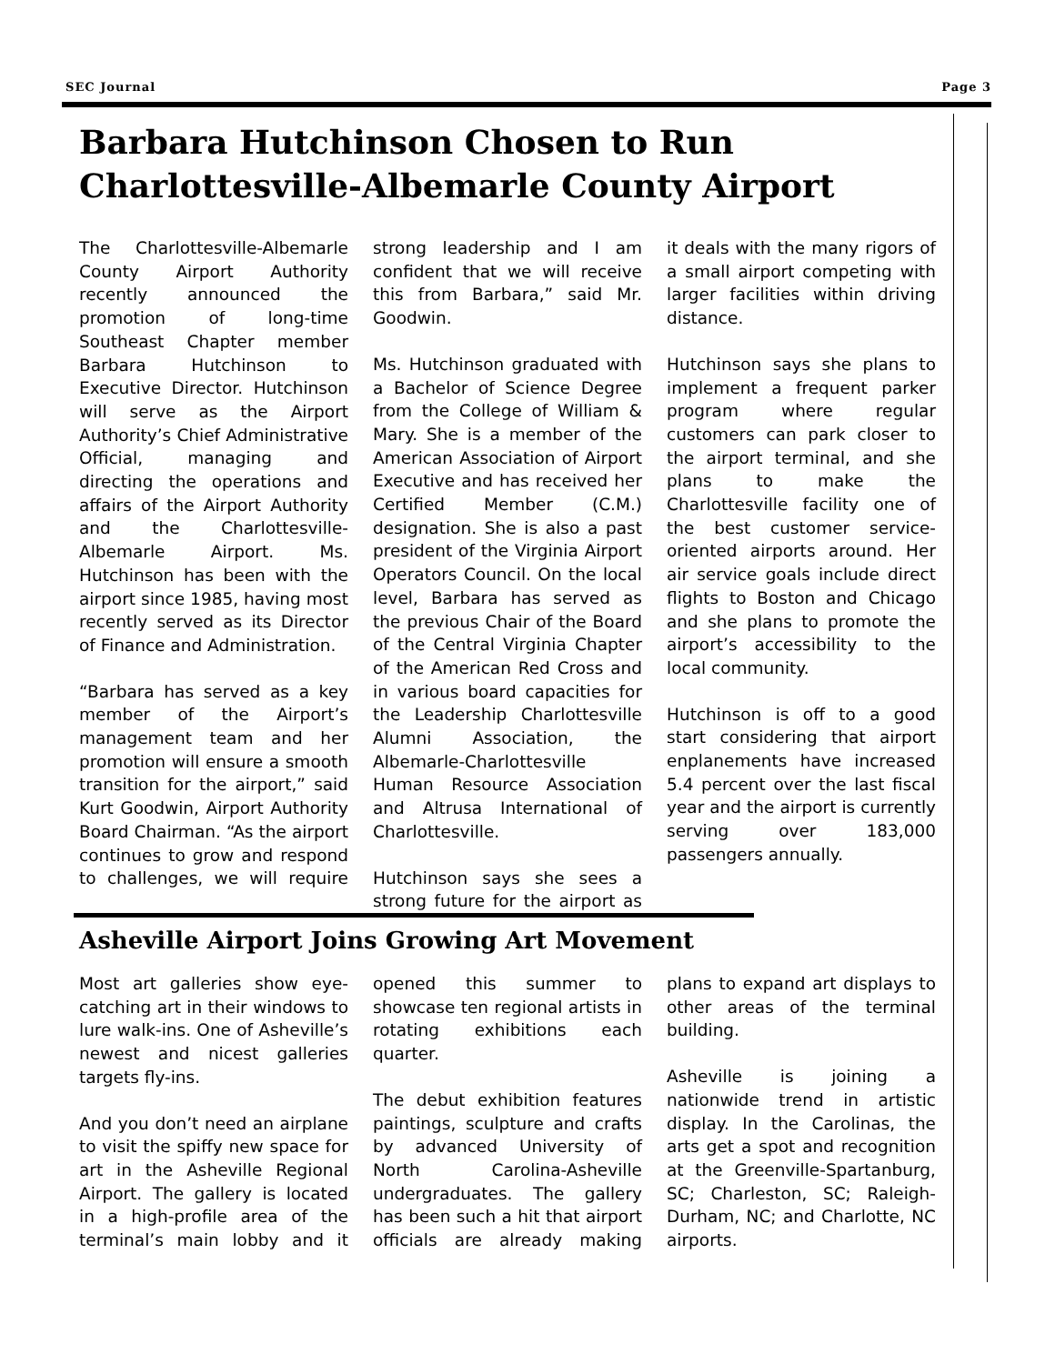SEC Journal Page 3
Barbara Hutchinson Chosen to Run Charlottesville-Albemarle County Airport
The Charlottesville-Albemarle County Airport Authority recently announced the promotion of long-time Southeast Chapter member Barbara Hutchinson to Executive Director. Hutchinson will serve as the Airport Authority’s Chief Administrative Official, managing and directing the operations and affairs of the Airport Authority and the Charlottesville-Albemarle Airport. Ms. Hutchinson has been with the airport since 1985, having most recently served as its Director of Finance and Administration.
“Barbara has served as a key member of the Airport’s management team and her promotion will ensure a smooth transition for the airport,” said Kurt Goodwin, Airport Authority Board Chairman. “As the airport continues to grow and respond to challenges, we will require strong leadership and I am confident that we will receive this from Barbara,” said Mr. Goodwin.
Ms. Hutchinson graduated with a Bachelor of Science Degree from the College of William & Mary. She is a member of the American Association of Airport Executive and has received her Certified Member (C.M.) designation. She is also a past president of the Virginia Airport Operators Council. On the local level, Barbara has served as the previous Chair of the Board of the Central Virginia Chapter of the American Red Cross and in various board capacities for the Leadership Charlottesville Alumni Association, the Albemarle-Charlottesville Human Resource Association and Altrusa International of Charlottesville.
Hutchinson says she sees a strong future for the airport as it deals with the many rigors of a small airport competing with larger facilities within driving distance.
Hutchinson says she plans to implement a frequent parker program where regular customers can park closer to the airport terminal, and she plans to make the Charlottesville facility one of the best customer service-oriented airports around. Her air service goals include direct flights to Boston and Chicago and she plans to promote the airport’s accessibility to the local community.
Hutchinson is off to a good start considering that airport enplanements have increased 5.4 percent over the last fiscal year and the airport is currently serving over 183,000 passengers annually.
Asheville Airport Joins Growing Art Movement
Most art galleries show eye-catching art in their windows to lure walk-ins. One of Asheville’s newest and nicest galleries targets fly-ins.
And you don’t need an airplane to visit the spiffy new space for art in the Asheville Regional Airport. The gallery is located in a high-profile area of the terminal’s main lobby and it opened this summer to showcase ten regional artists in rotating exhibitions each quarter.
The debut exhibition features paintings, sculpture and crafts by advanced University of North Carolina-Asheville undergraduates. The gallery has been such a hit that airport officials are already making plans to expand art displays to other areas of the terminal building.
Asheville is joining a nationwide trend in artistic display. In the Carolinas, the arts get a spot and recognition at the Greenville-Spartanburg, SC; Charleston, SC; Raleigh-Durham, NC; and Charlotte, NC airports.